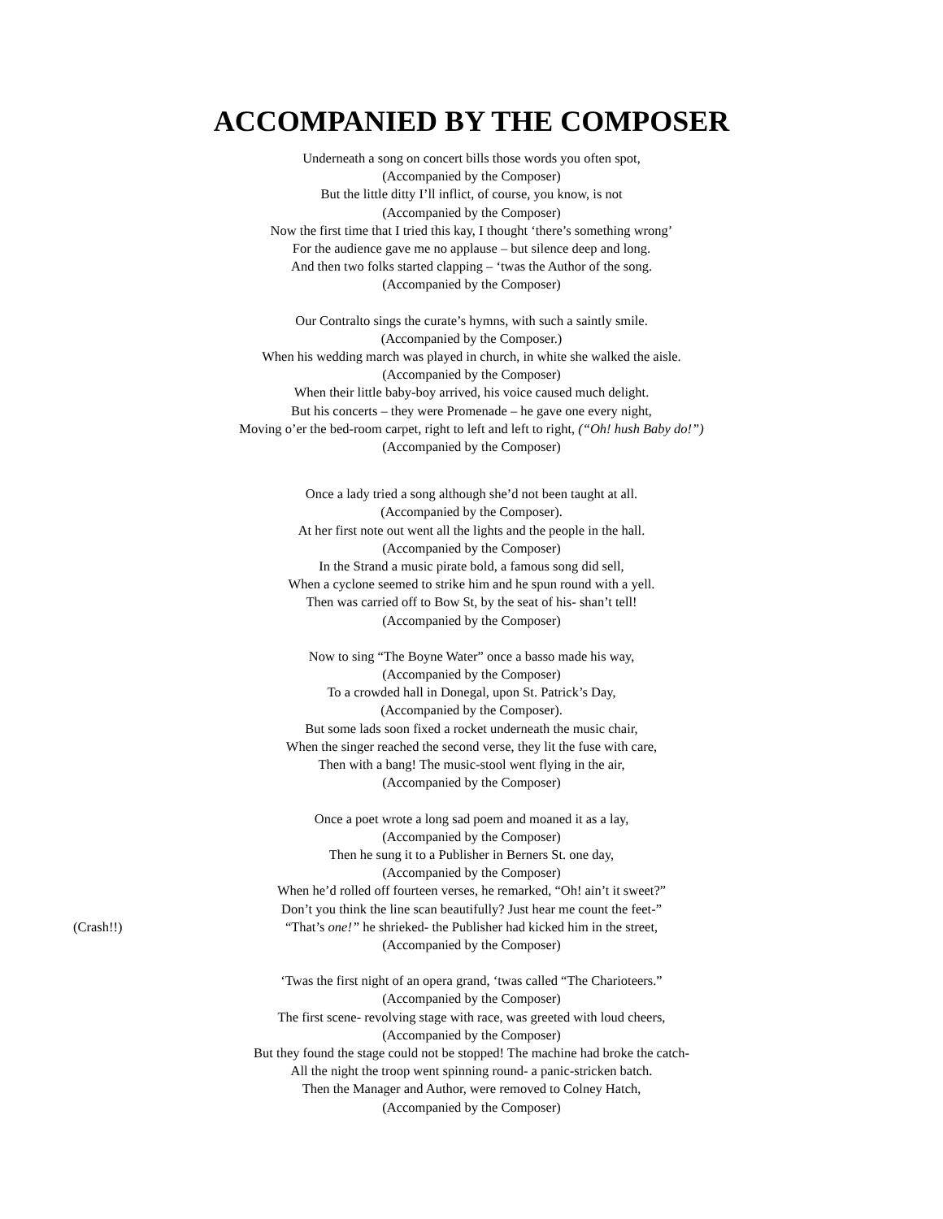ACCOMPANIED BY THE COMPOSER
Underneath a song on concert bills those words you often spot,
(Accompanied by the Composer)
But the little ditty I’ll inflict, of course, you know, is not
(Accompanied by the Composer)
Now the first time that I tried this kay, I thought ‘there’s something wrong’
For the audience gave me no applause – but silence deep and long.
And then two folks started clapping – ‘twas the Author of the song.
(Accompanied by the Composer)
Our Contralto sings the curate’s hymns, with such a saintly smile.
(Accompanied by the Composer.)
When his wedding march was played in church, in white she walked the aisle.
(Accompanied by the Composer)
When their little baby-boy arrived, his voice caused much delight.
But his concerts – they were Promenade – he gave one every night,
Moving o’er the bed-room carpet, right to left and left to right, (“Oh! hush Baby do!”)
(Accompanied by the Composer)
Once a lady tried a song although she’d not been taught at all.
(Accompanied by the Composer).
At her first note out went all the lights and the people in the hall.
(Accompanied by the Composer)
In the Strand a music pirate bold, a famous song did sell,
When a cyclone seemed to strike him and he spun round with a yell.
Then was carried off to Bow St, by the seat of his- shan’t tell!
(Accompanied by the Composer)
Now to sing “The Boyne Water” once a basso made his way,
(Accompanied by the Composer)
To a crowded hall in Donegal, upon St. Patrick’s Day,
(Accompanied by the Composer).
But some lads soon fixed a rocket underneath the music chair,
When the singer reached the second verse, they lit the fuse with care,
Then with a bang! The music-stool went flying in the air,
(Accompanied by the Composer)
Once a poet wrote a long sad poem and moaned it as a lay,
(Accompanied by the Composer)
Then he sung it to a Publisher in Berners St. one day,
(Accompanied by the Composer)
When he’d rolled off fourteen verses, he remarked, “Oh! ain’t it sweet?”
Don’t you think the line scan beautifully? Just hear me count the feet-”
(Crash!!) “That’s one!” he shrieked- the Publisher had kicked him in the street,
(Accompanied by the Composer)
‘Twas the first night of an opera grand, ‘twas called “The Charioteers.”
(Accompanied by the Composer)
The first scene- revolving stage with race, was greeted with loud cheers,
(Accompanied by the Composer)
But they found the stage could not be stopped! The machine had broke the catch-
All the night the troop went spinning round- a panic-stricken batch.
Then the Manager and Author, were removed to Colney Hatch,
(Accompanied by the Composer)